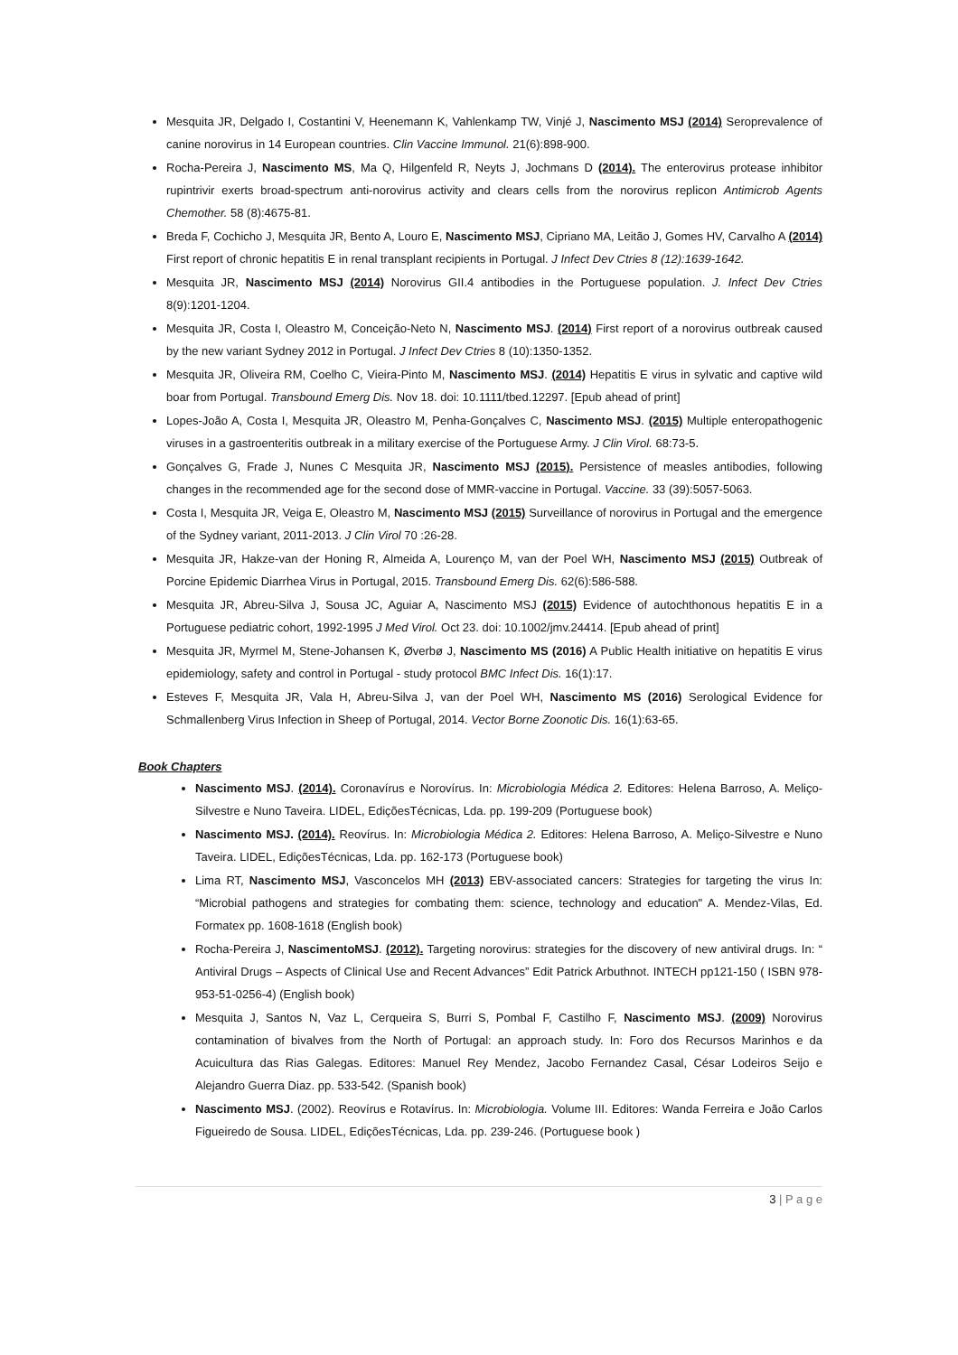Mesquita JR, Delgado I, Costantini V, Heenemann K, Vahlenkamp TW, Vinjé J, Nascimento MSJ (2014) Seroprevalence of canine norovirus in 14 European countries. Clin Vaccine Immunol. 21(6):898-900.
Rocha-Pereira J, Nascimento MS, Ma Q, Hilgenfeld R, Neyts J, Jochmans D (2014). The enterovirus protease inhibitor rupintrivir exerts broad-spectrum anti-norovirus activity and clears cells from the norovirus replicon Antimicrob Agents Chemother. 58 (8):4675-81.
Breda F, Cochicho J, Mesquita JR, Bento A, Louro E, Nascimento MSJ, Cipriano MA, Leitão J, Gomes HV, Carvalho A (2014) First report of chronic hepatitis E in renal transplant recipients in Portugal. J Infect Dev Ctries 8 (12):1639-1642.
Mesquita JR, Nascimento MSJ (2014) Norovirus GII.4 antibodies in the Portuguese population. J. Infect Dev Ctries 8(9):1201-1204.
Mesquita JR, Costa I, Oleastro M, Conceição-Neto N, Nascimento MSJ. (2014) First report of a norovirus outbreak caused by the new variant Sydney 2012 in Portugal. J Infect Dev Ctries 8 (10):1350-1352.
Mesquita JR, Oliveira RM, Coelho C, Vieira-Pinto M, Nascimento MSJ. (2014) Hepatitis E virus in sylvatic and captive wild boar from Portugal. Transbound Emerg Dis. Nov 18. doi: 10.1111/tbed.12297. [Epub ahead of print]
Lopes-João A, Costa I, Mesquita JR, Oleastro M, Penha-Gonçalves C, Nascimento MSJ. (2015) Multiple enteropathogenic viruses in a gastroenteritis outbreak in a military exercise of the Portuguese Army. J Clin Virol. 68:73-5.
Gonçalves G, Frade J, Nunes C Mesquita JR, Nascimento MSJ (2015). Persistence of measles antibodies, following changes in the recommended age for the second dose of MMR-vaccine in Portugal. Vaccine. 33 (39):5057-5063.
Costa I, Mesquita JR, Veiga E, Oleastro M, Nascimento MSJ (2015) Surveillance of norovirus in Portugal and the emergence of the Sydney variant, 2011-2013. J Clin Virol 70 :26-28.
Mesquita JR, Hakze-van der Honing R, Almeida A, Lourenço M, van der Poel WH, Nascimento MSJ (2015) Outbreak of Porcine Epidemic Diarrhea Virus in Portugal, 2015. Transbound Emerg Dis. 62(6):586-588.
Mesquita JR, Abreu-Silva J, Sousa JC, Aguiar A, Nascimento MSJ (2015) Evidence of autochthonous hepatitis E in a Portuguese pediatric cohort, 1992-1995 J Med Virol. Oct 23. doi: 10.1002/jmv.24414. [Epub ahead of print]
Mesquita JR, Myrmel M, Stene-Johansen K, Øverbø J, Nascimento MS (2016) A Public Health initiative on hepatitis E virus epidemiology, safety and control in Portugal - study protocol BMC Infect Dis. 16(1):17.
Esteves F, Mesquita JR, Vala H, Abreu-Silva J, van der Poel WH, Nascimento MS (2016) Serological Evidence for Schmallenberg Virus Infection in Sheep of Portugal, 2014. Vector Borne Zoonotic Dis. 16(1):63-65.
Book Chapters
Nascimento MSJ. (2014). Coronavírus e Norovírus. In: Microbiologia Médica 2. Editores: Helena Barroso, A. Meliço-Silvestre e Nuno Taveira. LIDEL, EdiçõesTécnicas, Lda. pp. 199-209 (Portuguese book)
Nascimento MSJ. (2014). Reovírus. In: Microbiologia Médica 2. Editores: Helena Barroso, A. Meliço-Silvestre e Nuno Taveira. LIDEL, EdiçõesTécnicas, Lda. pp. 162-173 (Portuguese book)
Lima RT, Nascimento MSJ, Vasconcelos MH (2013) EBV-associated cancers: Strategies for targeting the virus In: “Microbial pathogens and strategies for combating them: science, technology and education" A. Mendez-Vilas, Ed. Formatex pp. 1608-1618 (English book)
Rocha-Pereira J, NascimentoMSJ. (2012). Targeting norovirus: strategies for the discovery of new antiviral drugs. In: “ Antiviral Drugs – Aspects of Clinical Use and Recent Advances” Edit Patrick Arbuthnot. INTECH pp121-150 ( ISBN 978-953-51-0256-4) (English book)
Mesquita J, Santos N, Vaz L, Cerqueira S, Burri S, Pombal F, Castilho F, Nascimento MSJ. (2009) Norovirus contamination of bivalves from the North of Portugal: an approach study. In: Foro dos Recursos Marinhos e da Acuicultura das Rias Galegas. Editores: Manuel Rey Mendez, Jacobo Fernandez Casal, César Lodeiros Seijo e Alejandro Guerra Diaz. pp. 533-542. (Spanish book)
Nascimento MSJ. (2002). Reovírus e Rotavírus. In: Microbiologia. Volume III. Editores: Wanda Ferreira e João Carlos Figueiredo de Sousa. LIDEL, EdiçõesTécnicas, Lda. pp. 239-246. (Portuguese book )
3 | P a g e